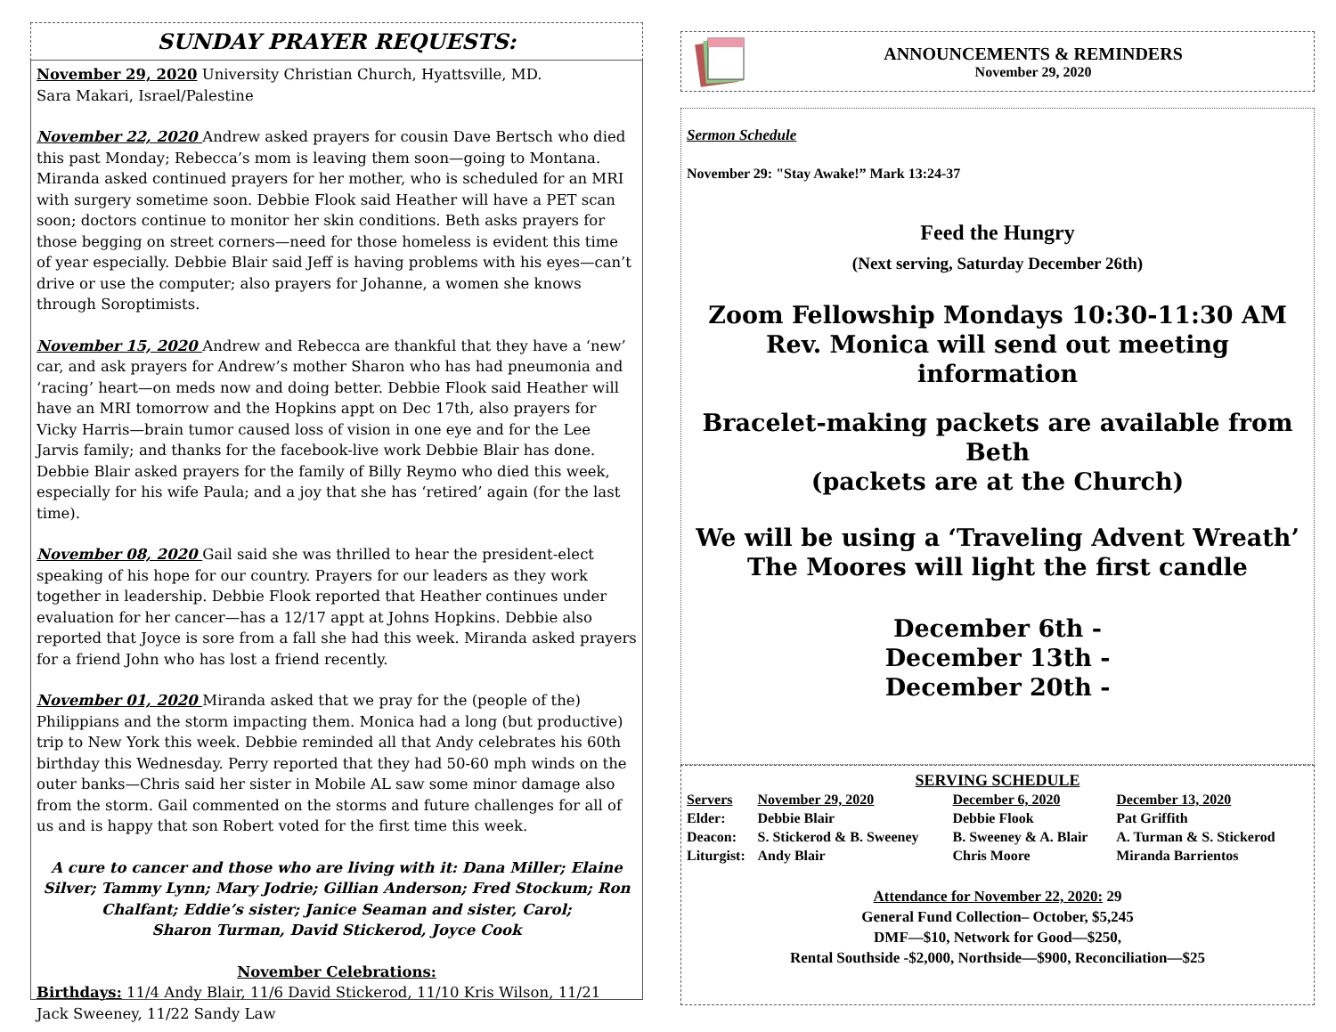SUNDAY PRAYER REQUESTS:
November 29, 2020 University Christian Church, Hyattsville, MD.
Sara Makari, Israel/Palestine
November 22, 2020 Andrew asked prayers for cousin Dave Bertsch who died this past Monday; Rebecca’s mom is leaving them soon—going to Montana. Miranda asked continued prayers for her mother, who is scheduled for an MRI with surgery sometime soon. Debbie Flook said Heather will have a PET scan soon; doctors continue to monitor her skin conditions. Beth asks prayers for those begging on street corners—need for those homeless is evident this time of year especially. Debbie Blair said Jeff is having problems with his eyes—can’t drive or use the computer; also prayers for Johanne, a women she knows through Soroptimists.
November 15, 2020 Andrew and Rebecca are thankful that they have a ‘new’ car, and ask prayers for Andrew’s mother Sharon who has had pneumonia and ‘racing’ heart—on meds now and doing better. Debbie Flook said Heather will have an MRI tomorrow and the Hopkins appt on Dec 17th, also prayers for Vicky Harris—brain tumor caused loss of vision in one eye and for the Lee Jarvis family; and thanks for the facebook-live work Debbie Blair has done. Debbie Blair asked prayers for the family of Billy Reymo who died this week, especially for his wife Paula; and a joy that she has ‘retired’ again (for the last time).
November 08, 2020 Gail said she was thrilled to hear the president-elect speaking of his hope for our country. Prayers for our leaders as they work together in leadership. Debbie Flook reported that Heather continues under evaluation for her cancer—has a 12/17 appt at Johns Hopkins. Debbie also reported that Joyce is sore from a fall she had this week. Miranda asked prayers for a friend John who has lost a friend recently.
November 01, 2020 Miranda asked that we pray for the (people of the) Philippians and the storm impacting them. Monica had a long (but productive) trip to New York this week. Debbie reminded all that Andy celebrates his 60th birthday this Wednesday. Perry reported that they had 50-60 mph winds on the outer banks—Chris said her sister in Mobile AL saw some minor damage also from the storm. Gail commented on the storms and future challenges for all of us and is happy that son Robert voted for the first time this week.
A cure to cancer and those who are living with it: Dana Miller; Elaine Silver; Tammy Lynn; Mary Jodrie; Gillian Anderson; Fred Stockum; Ron Chalfant; Eddie’s sister; Janice Seaman and sister, Carol;
Sharon Turman, David Stickerod, Joyce Cook
November Celebrations:
Birthdays: 11/4 Andy Blair, 11/6 David Stickerod, 11/10 Kris Wilson, 11/21 Jack Sweeney, 11/22 Sandy Law
ANNOUNCEMENTS & REMINDERS
November 29, 2020
Sermon Schedule
November 29: "Stay Awake!” Mark 13:24-37
Feed the Hungry
(Next serving, Saturday December 26th)
Zoom Fellowship Mondays 10:30-11:30 AM
Rev. Monica will send out meeting information
Bracelet-making packets are available from Beth
(packets are at the Church)
We will be using a ‘Traveling Advent Wreath’
The Moores will light the first candle
December 6th -
December 13th -
December 20th -
SERVING SCHEDULE
| Servers | November 29, 2020 | December 6, 2020 | December 13, 2020 |
| --- | --- | --- | --- |
| Elder: | Debbie Blair | Debbie Flook | Pat Griffith |
| Deacon: | S. Stickerod & B. Sweeney | B. Sweeney & A. Blair | A. Turman & S. Stickerod |
| Liturgist: | Andy Blair | Chris Moore | Miranda Barrientos |
Attendance for November 22, 2020: 29
General Fund Collection– October, $5,245
DMF—$10, Network for Good—$250,
Rental Southside -$2,000, Northside—$900, Reconciliation—$25